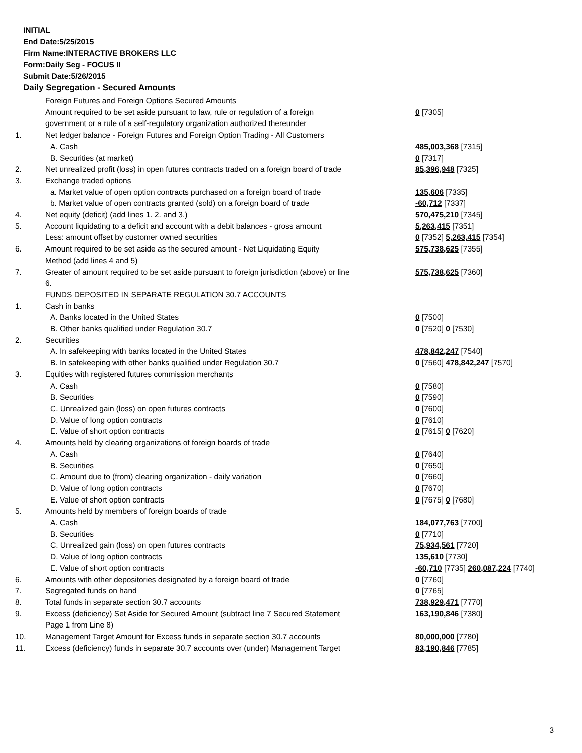INITIAL
End Date:5/25/2015
Firm Name:INTERACTIVE BROKERS LLC
Form:Daily Seg - FOCUS II
Submit Date:5/26/2015
Daily Segregation - Secured Amounts
| | Foreign Futures and Foreign Options Secured Amounts | |
| | Amount required to be set aside pursuant to law, rule or regulation of a foreign | 0 [7305] |
| | government or a rule of a self-regulatory organization authorized thereunder | |
| 1. | Net ledger balance - Foreign Futures and Foreign Option Trading - All Customers | |
| | A. Cash | 485,003,368 [7315] |
| | B. Securities (at market) | 0 [7317] |
| 2. | Net unrealized profit (loss) in open futures contracts traded on a foreign board of trade | 85,396,948 [7325] |
| 3. | Exchange traded options | |
| | a. Market value of open option contracts purchased on a foreign board of trade | 135,606 [7335] |
| | b. Market value of open contracts granted (sold) on a foreign board of trade | -60,712 [7337] |
| 4. | Net equity (deficit) (add lines 1. 2. and 3.) | 570,475,210 [7345] |
| 5. | Account liquidating to a deficit and account with a debit balances - gross amount | 5,263,415 [7351] |
| | Less: amount offset by customer owned securities | 0 [7352] 5,263,415 [7354] |
| 6. | Amount required to be set aside as the secured amount - Net Liquidating Equity | 575,738,625 [7355] |
| | Method (add lines 4 and 5) | |
| 7. | Greater of amount required to be set aside pursuant to foreign jurisdiction (above) or line | 575,738,625 [7360] |
| | 6. | |
| | FUNDS DEPOSITED IN SEPARATE REGULATION 30.7 ACCOUNTS | |
| 1. | Cash in banks | |
| | A. Banks located in the United States | 0 [7500] |
| | B. Other banks qualified under Regulation 30.7 | 0 [7520] 0 [7530] |
| 2. | Securities | |
| | A. In safekeeping with banks located in the United States | 478,842,247 [7540] |
| | B. In safekeeping with other banks qualified under Regulation 30.7 | 0 [7560] 478,842,247 [7570] |
| 3. | Equities with registered futures commission merchants | |
| | A. Cash | 0 [7580] |
| | B. Securities | 0 [7590] |
| | C. Unrealized gain (loss) on open futures contracts | 0 [7600] |
| | D. Value of long option contracts | 0 [7610] |
| | E. Value of short option contracts | 0 [7615] 0 [7620] |
| 4. | Amounts held by clearing organizations of foreign boards of trade | |
| | A. Cash | 0 [7640] |
| | B. Securities | 0 [7650] |
| | C. Amount due to (from) clearing organization - daily variation | 0 [7660] |
| | D. Value of long option contracts | 0 [7670] |
| | E. Value of short option contracts | 0 [7675] 0 [7680] |
| 5. | Amounts held by members of foreign boards of trade | |
| | A. Cash | 184,077,763 [7700] |
| | B. Securities | 0 [7710] |
| | C. Unrealized gain (loss) on open futures contracts | 75,934,561 [7720] |
| | D. Value of long option contracts | 135,610 [7730] |
| | E. Value of short option contracts | -60,710 [7735] 260,087,224 [7740] |
| 6. | Amounts with other depositories designated by a foreign board of trade | 0 [7760] |
| 7. | Segregated funds on hand | 0 [7765] |
| 8. | Total funds in separate section 30.7 accounts | 738,929,471 [7770] |
| 9. | Excess (deficiency) Set Aside for Secured Amount (subtract line 7 Secured Statement | 163,190,846 [7380] |
| | Page 1 from Line 8) | |
| 10. | Management Target Amount for Excess funds in separate section 30.7 accounts | 80,000,000 [7780] |
| 11. | Excess (deficiency) funds in separate 30.7 accounts over (under) Management Target | 83,190,846 [7785] |
3